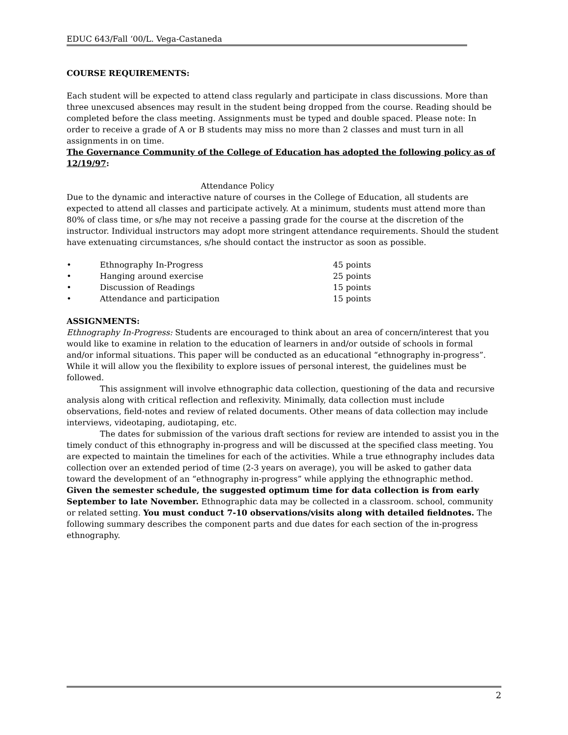EDUC 643/Fall ‘00/L. Vega-Castaneda
COURSE REQUIREMENTS:
Each student will be expected to attend class regularly and participate in class discussions. More than three unexcused absences may result in the student being dropped from the course. Reading should be completed before the class meeting. Assignments must be typed and double spaced. Please note: In order to receive a grade of A or B students may miss no more than 2 classes and must turn in all assignments in on time.
The Governance Community of the College of Education has adopted the following policy as of 12/19/97:
Attendance Policy
Due to the dynamic and interactive nature of courses in the College of Education, all students are expected to attend all classes and participate actively. At a minimum, students must attend more than 80% of class time, or s/he may not receive a passing grade for the course at the discretion of the instructor. Individual instructors may adopt more stringent attendance requirements. Should the student have extenuating circumstances, s/he should contact the instructor as soon as possible.
• Ethnography In-Progress 45 points
• Hanging around exercise 25 points
• Discussion of Readings 15 points
• Attendance and participation 15 points
ASSIGNMENTS:
Ethnography In-Progress: Students are encouraged to think about an area of concern/interest that you would like to examine in relation to the education of learners in and/or outside of schools in formal and/or informal situations. This paper will be conducted as an educational “ethnography in-progress”. While it will allow you the flexibility to explore issues of personal interest, the guidelines must be followed.
This assignment will involve ethnographic data collection, questioning of the data and recursive analysis along with critical reflection and reflexivity. Minimally, data collection must include observations, field-notes and review of related documents. Other means of data collection may include interviews, videotaping, audiotaping, etc.
The dates for submission of the various draft sections for review are intended to assist you in the timely conduct of this ethnography in-progress and will be discussed at the specified class meeting. You are expected to maintain the timelines for each of the activities. While a true ethnography includes data collection over an extended period of time (2-3 years on average), you will be asked to gather data toward the development of an “ethnography in-progress” while applying the ethnographic method. Given the semester schedule, the suggested optimum time for data collection is from early September to late November. Ethnographic data may be collected in a classroom. school, community or related setting. You must conduct 7-10 observations/visits along with detailed fieldnotes. The following summary describes the component parts and due dates for each section of the in-progress ethnography.
2